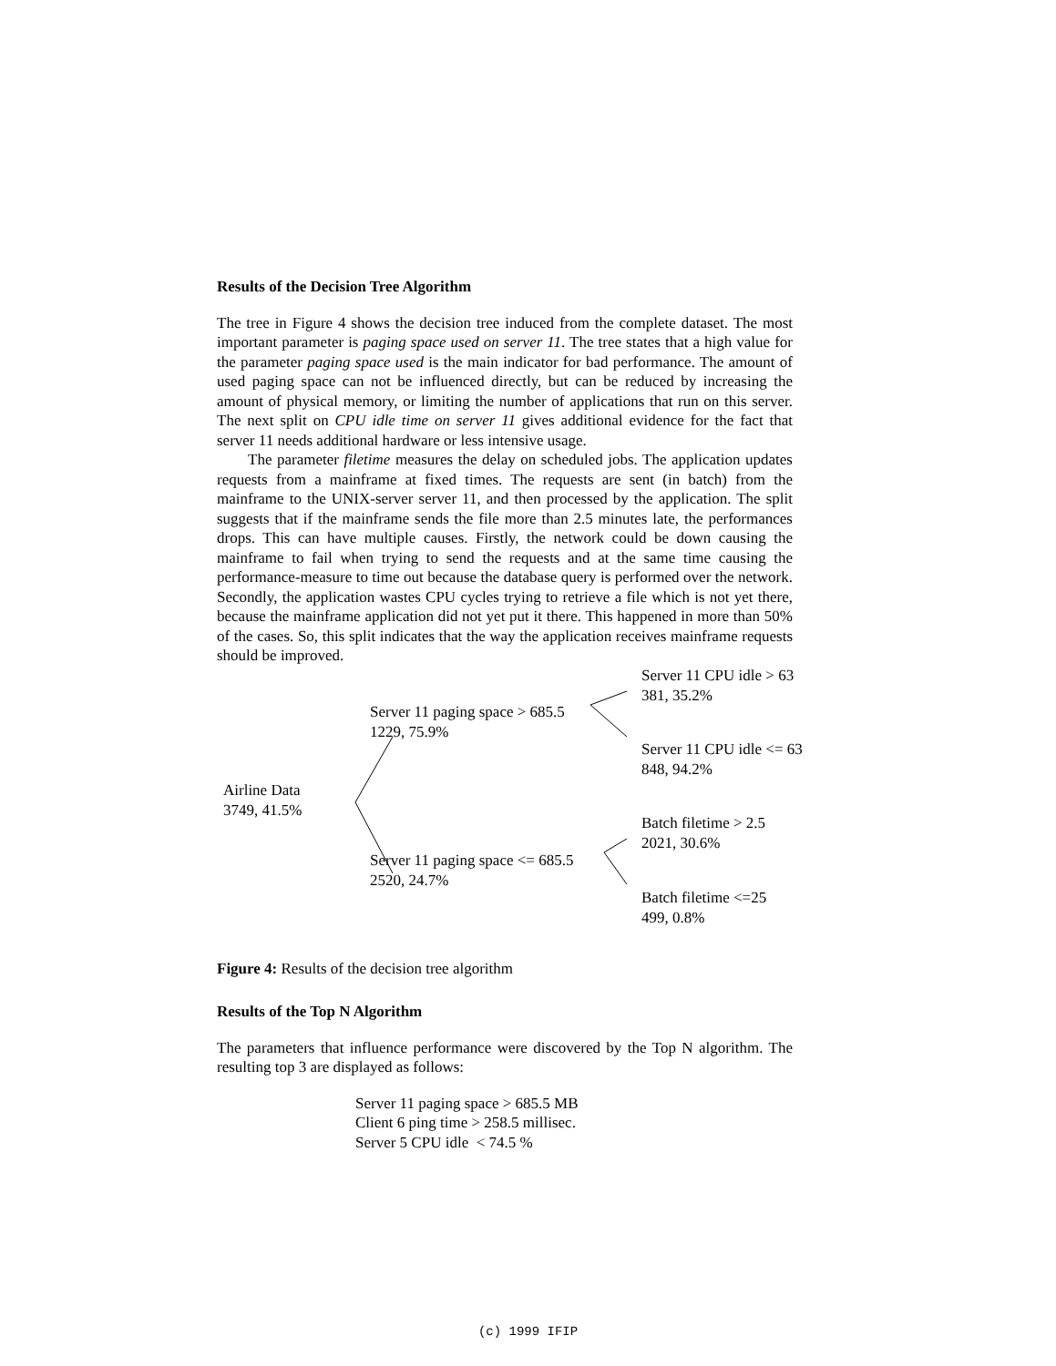Results of the Decision Tree Algorithm
The tree in Figure 4 shows the decision tree induced from the complete dataset. The most important parameter is paging space used on server 11. The tree states that a high value for the parameter paging space used is the main indicator for bad performance. The amount of used paging space can not be influenced directly, but can be reduced by increasing the amount of physical memory, or limiting the number of applications that run on this server. The next split on CPU idle time on server 11 gives additional evidence for the fact that server 11 needs additional hardware or less intensive usage.
The parameter filetime measures the delay on scheduled jobs. The application updates requests from a mainframe at fixed times. The requests are sent (in batch) from the mainframe to the UNIX-server server 11, and then processed by the application. The split suggests that if the mainframe sends the file more than 2.5 minutes late, the performances drops. This can have multiple causes. Firstly, the network could be down causing the mainframe to fail when trying to send the requests and at the same time causing the performance-measure to time out because the database query is performed over the network. Secondly, the application wastes CPU cycles trying to retrieve a file which is not yet there, because the mainframe application did not yet put it there. This happened in more than 50% of the cases. So, this split indicates that the way the application receives mainframe requests should be improved.
Server 11 CPU idle > 63
381, 35.2%
Server 11 paging space > 685.5
1229, 75.9%
Server 11 CPU idle <= 63
848, 94.2%
Airline Data
3749, 41.5%
Batch filetime > 2.5
2021, 30.6%
Server 11 paging space <= 685.5
2520, 24.7%
Batch filetime <=25
499, 0.8%
Figure 4: Results of the decision tree algorithm
Results of the Top N Algorithm
The parameters that influence performance were discovered by the Top N algorithm. The resulting top 3 are displayed as follows:
Server 11 paging space > 685.5 MB
Client 6 ping time > 258.5 millisec.
Server 5 CPU idle < 74.5 %
(c) 1999 IFIP